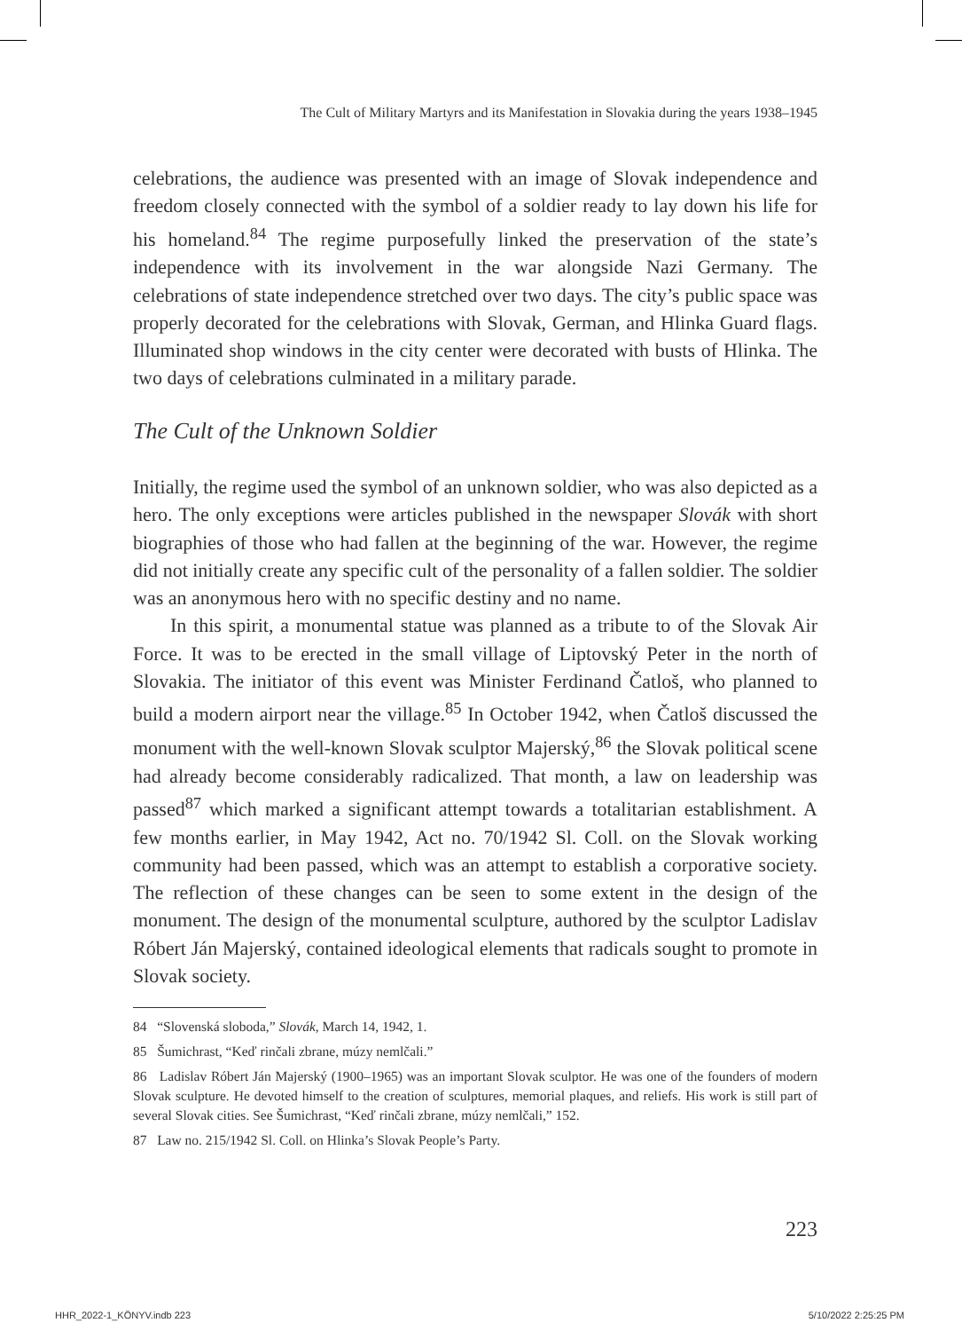The Cult of Military Martyrs and its Manifestation in Slovakia during the years 1938–1945
celebrations, the audience was presented with an image of Slovak independence and freedom closely connected with the symbol of a soldier ready to lay down his life for his homeland.<sup>84</sup> The regime purposefully linked the preservation of the state’s independence with its involvement in the war alongside Nazi Germany. The celebrations of state independence stretched over two days. The city’s public space was properly decorated for the celebrations with Slovak, German, and Hlinka Guard flags. Illuminated shop windows in the city center were decorated with busts of Hlinka. The two days of celebrations culminated in a military parade.
The Cult of the Unknown Soldier
Initially, the regime used the symbol of an unknown soldier, who was also depicted as a hero. The only exceptions were articles published in the newspaper Slovák with short biographies of those who had fallen at the beginning of the war. However, the regime did not initially create any specific cult of the personality of a fallen soldier. The soldier was an anonymous hero with no specific destiny and no name.
In this spirit, a monumental statue was planned as a tribute to of the Slovak Air Force. It was to be erected in the small village of Liptovský Peter in the north of Slovakia. The initiator of this event was Minister Ferdinand Čatloš, who planned to build a modern airport near the village.<sup>85</sup> In October 1942, when Čatloš discussed the monument with the well-known Slovak sculptor Majerský,<sup>86</sup> the Slovak political scene had already become considerably radicalized. That month, a law on leadership was passed<sup>87</sup> which marked a significant attempt towards a totalitarian establishment. A few months earlier, in May 1942, Act no. 70/1942 Sl. Coll. on the Slovak working community had been passed, which was an attempt to establish a corporative society. The reflection of these changes can be seen to some extent in the design of the monument. The design of the monumental sculpture, authored by the sculptor Ladislav Róbert Ján Majerský, contained ideological elements that radicals sought to promote in Slovak society.
84 “Slovenská sloboda,” Slovák, March 14, 1942, 1.
85 Šumichrast, “Keď rinčali zbrane, múzy nemlčali.”
86 Ladislav Róbert Ján Majerský (1900–1965) was an important Slovak sculptor. He was one of the founders of modern Slovak sculpture. He devoted himself to the creation of sculptures, memorial plaques, and reliefs. His work is still part of several Slovak cities. See Šumichrast, “Keď rinčali zbrane, múzy nemlčali,” 152.
87 Law no. 215/1942 Sl. Coll. on Hlinka’s Slovak People’s Party.
223
HHR_2022-1_KÖNYV.indb 223 5/10/2022 2:25:25 PM